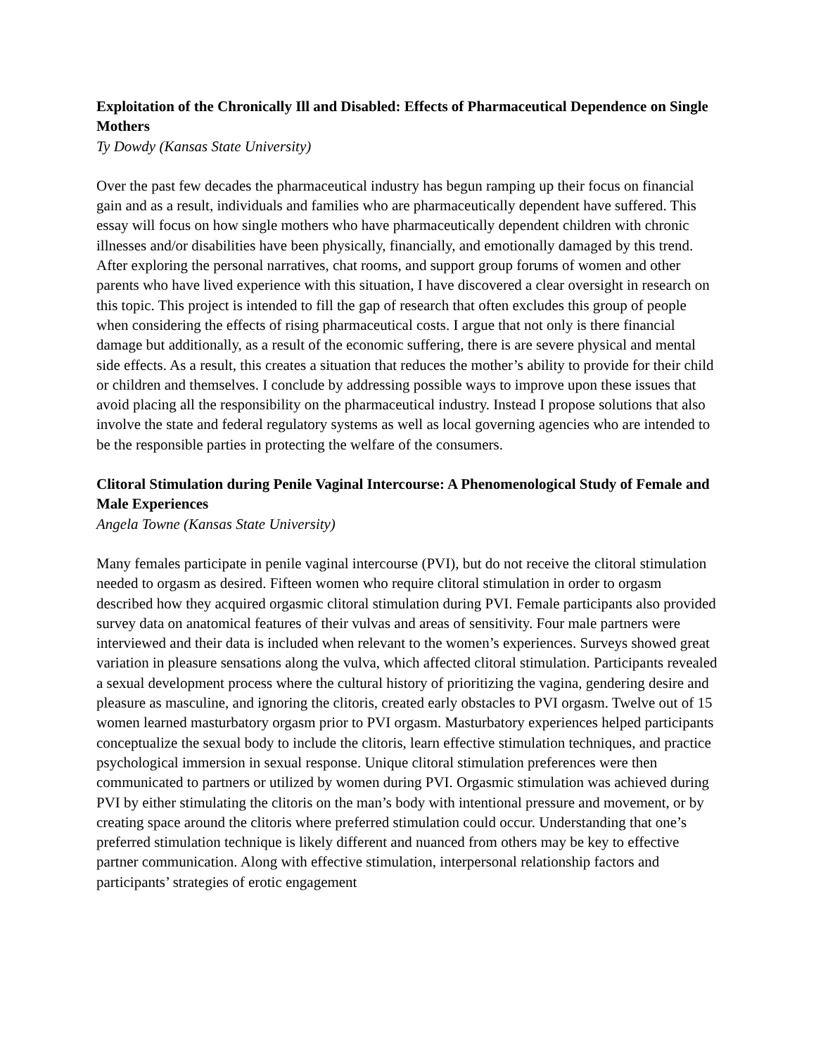Exploitation of the Chronically Ill and Disabled: Effects of Pharmaceutical Dependence on Single Mothers
Ty Dowdy (Kansas State University)
Over the past few decades the pharmaceutical industry has begun ramping up their focus on financial gain and as a result, individuals and families who are pharmaceutically dependent have suffered. This essay will focus on how single mothers who have pharmaceutically dependent children with chronic illnesses and/or disabilities have been physically, financially, and emotionally damaged by this trend. After exploring the personal narratives, chat rooms, and support group forums of women and other parents who have lived experience with this situation, I have discovered a clear oversight in research on this topic. This project is intended to fill the gap of research that often excludes this group of people when considering the effects of rising pharmaceutical costs. I argue that not only is there financial damage but additionally, as a result of the economic suffering, there is are severe physical and mental side effects. As a result, this creates a situation that reduces the mother’s ability to provide for their child or children and themselves. I conclude by addressing possible ways to improve upon these issues that avoid placing all the responsibility on the pharmaceutical industry. Instead I propose solutions that also involve the state and federal regulatory systems as well as local governing agencies who are intended to be the responsible parties in protecting the welfare of the consumers.
Clitoral Stimulation during Penile Vaginal Intercourse: A Phenomenological Study of Female and Male Experiences
Angela Towne (Kansas State University)
Many females participate in penile vaginal intercourse (PVI), but do not receive the clitoral stimulation needed to orgasm as desired. Fifteen women who require clitoral stimulation in order to orgasm described how they acquired orgasmic clitoral stimulation during PVI. Female participants also provided survey data on anatomical features of their vulvas and areas of sensitivity. Four male partners were interviewed and their data is included when relevant to the women’s experiences. Surveys showed great variation in pleasure sensations along the vulva, which affected clitoral stimulation. Participants revealed a sexual development process where the cultural history of prioritizing the vagina, gendering desire and pleasure as masculine, and ignoring the clitoris, created early obstacles to PVI orgasm. Twelve out of 15 women learned masturbatory orgasm prior to PVI orgasm. Masturbatory experiences helped participants conceptualize the sexual body to include the clitoris, learn effective stimulation techniques, and practice psychological immersion in sexual response. Unique clitoral stimulation preferences were then communicated to partners or utilized by women during PVI. Orgasmic stimulation was achieved during PVI by either stimulating the clitoris on the man’s body with intentional pressure and movement, or by creating space around the clitoris where preferred stimulation could occur. Understanding that one’s preferred stimulation technique is likely different and nuanced from others may be key to effective partner communication. Along with effective stimulation, interpersonal relationship factors and participants’ strategies of erotic engagement